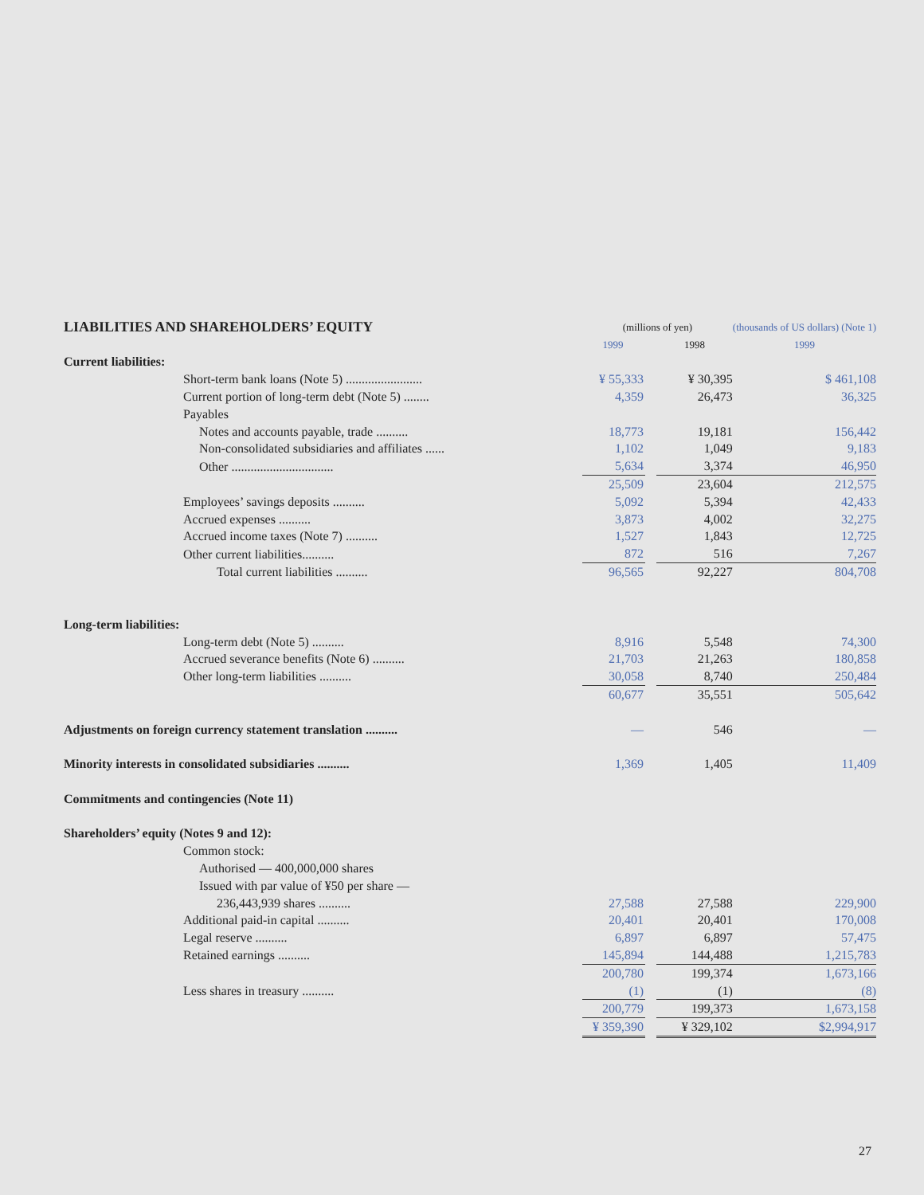| LIABILITIES AND SHAREHOLDERS’ EQUITY | (millions of yen) | | | (thousands of US dollars) (Note 1) |
| | 1999 | | 1998 | 1999 |
| Current liabilities: | | | | |
| Short-term bank loans (Note 5) ........................ | ¥ 55,333 | | ¥ 30,395 | $ 461,108 |
| Current portion of long-term debt (Note 5) ........ | 4,359 | | 26,473 | 36,325 |
| Payables | | | | |
| Notes and accounts payable, trade .......... | 18,773 | | 19,181 | 156,442 |
| Non-consolidated subsidiaries and affiliates ...... | 1,102 | | 1,049 | 9,183 |
| Other ................................ | 5,634 | | 3,374 | 46,950 |
| | 25,509 | | 23,604 | 212,575 |
| Employees’ savings deposits .......... | 5,092 | | 5,394 | 42,433 |
| Accrued expenses .......... | 3,873 | | 4,002 | 32,275 |
| Accrued income taxes (Note 7) .......... | 1,527 | | 1,843 | 12,725 |
| Other current liabilities.......... | 872 | | 516 | 7,267 |
| Total current liabilities .......... | 96,565 | | 92,227 | 804,708 |
| Long-term liabilities: | | | | |
| Long-term debt (Note 5) .......... | 8,916 | | 5,548 | 74,300 |
| Accrued severance benefits (Note 6) .......... | 21,703 | | 21,263 | 180,858 |
| Other long-term liabilities .......... | 30,058 | | 8,740 | 250,484 |
| | 60,677 | | 35,551 | 505,642 |
| Adjustments on foreign currency statement translation .......... | — | | 546 | — |
| Minority interests in consolidated subsidiaries .......... | 1,369 | | 1,405 | 11,409 |
| Commitments and contingencies (Note 11) | | | | |
| Shareholders’ equity (Notes 9 and 12): | | | | |
| Common stock: | | | | |
| Authorised — 400,000,000 shares | | | | |
| Issued with par value of ¥50 per share — | | | | |
| 236,443,939 shares .......... | 27,588 | | 27,588 | 229,900 |
| Additional paid-in capital .......... | 20,401 | | 20,401 | 170,008 |
| Legal reserve .......... | 6,897 | | 6,897 | 57,475 |
| Retained earnings .......... | 145,894 | | 144,488 | 1,215,783 |
| | 200,780 | | 199,374 | 1,673,166 |
| Less shares in treasury .......... | (1) | | (1) | (8) |
| | 200,779 | | 199,373 | 1,673,158 |
| | ¥ 359,390 | | ¥ 329,102 | $2,994,917 |
27